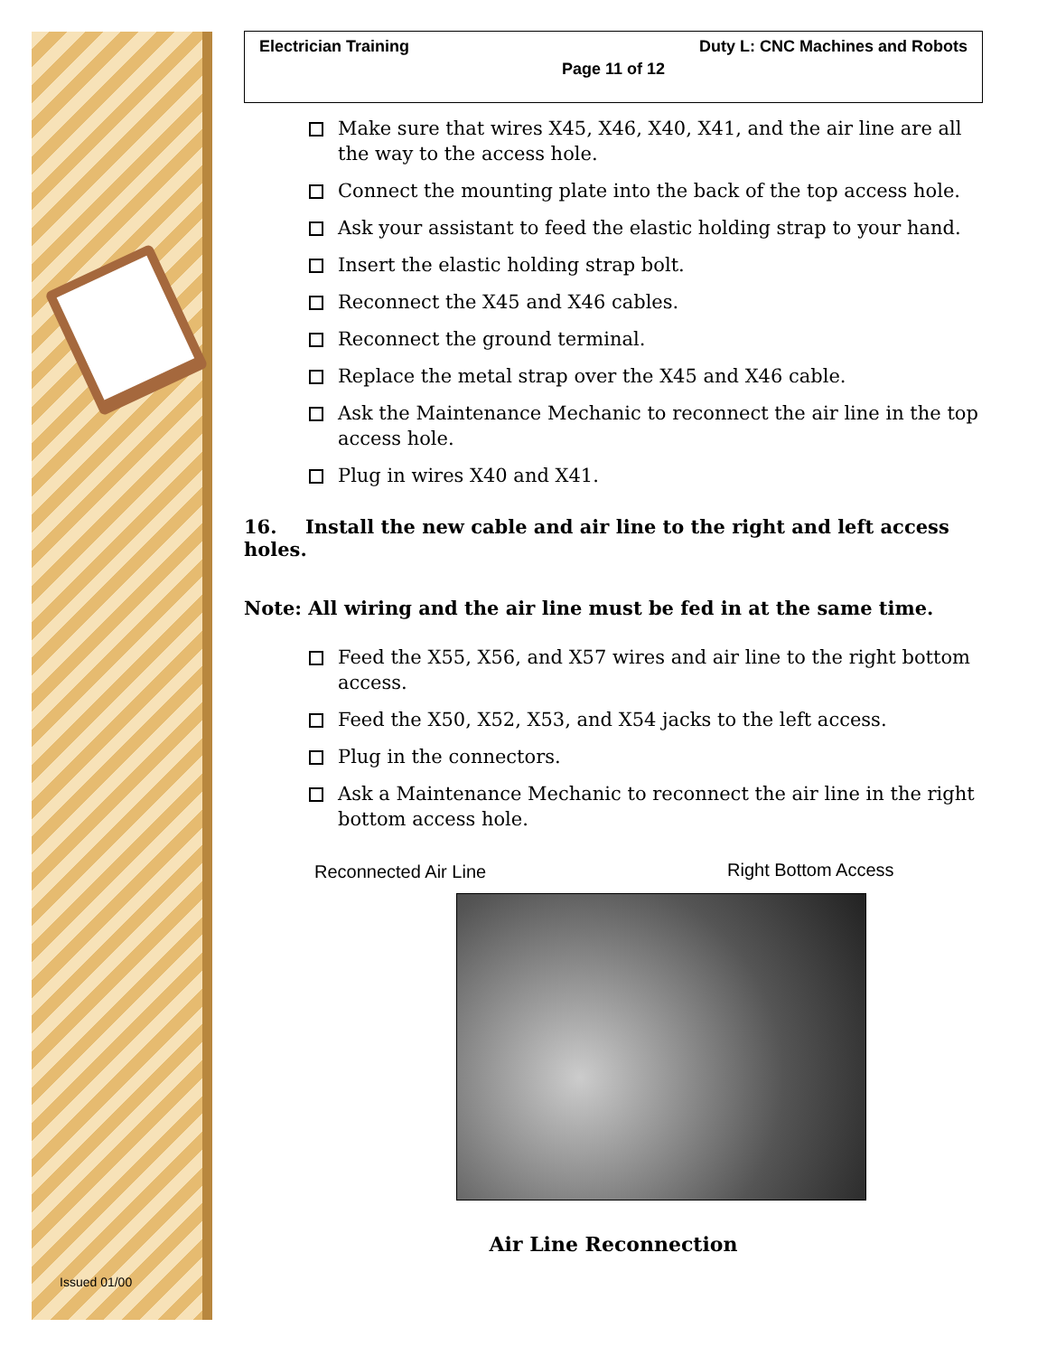Issued 01/00
Electrician Training Duty L: CNC Machines and Robots
Page 11 of 12
Make sure that wires X45, X46, X40, X41, and the air line are all the way to the access hole.
Connect the mounting plate into the back of the top access hole.
Ask your assistant to feed the elastic holding strap to your hand.
Insert the elastic holding strap bolt.
Reconnect the X45 and X46 cables.
Reconnect the ground terminal.
Replace the metal strap over the X45 and X46 cable.
Ask the Maintenance Mechanic to reconnect the air line in the top access hole.
Plug in wires X40 and X41.
16. Install the new cable and air line to the right and left access holes.
Note: All wiring and the air line must be fed in at the same time.
Feed the X55, X56, and X57 wires and air line to the right bottom access.
Feed the X50, X52, X53, and X54 jacks to the left access.
Plug in the connectors.
Ask a Maintenance Mechanic to reconnect the air line in the right bottom access hole.
Reconnected Air Line Right Bottom Access
Air Line Reconnection